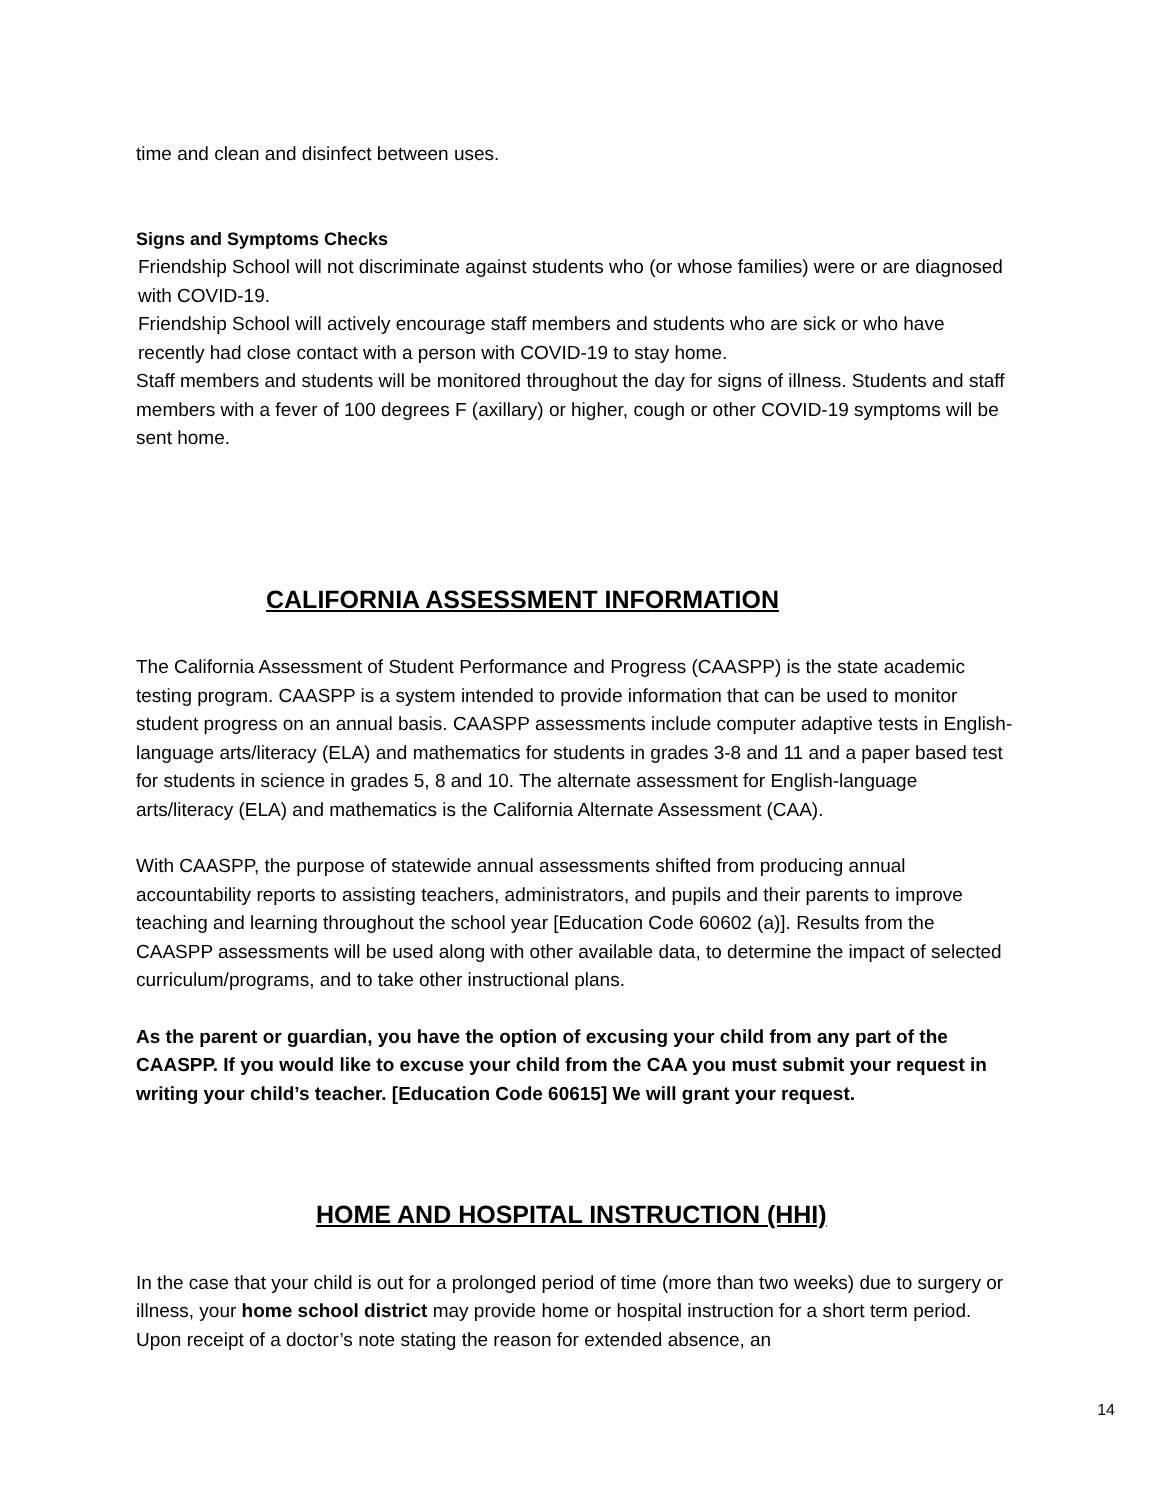time and clean and disinfect between uses.
Signs and Symptoms Checks
Friendship School will not discriminate against students who (or whose families) were or are diagnosed with COVID-19.
Friendship School will actively encourage staff members and students who are sick or who have recently had close contact with a person with COVID-19 to stay home.
Staff members and students will be monitored throughout the day for signs of illness. Students and staff members with a fever of 100 degrees F (axillary) or higher, cough or other COVID-19 symptoms will be sent home.
CALIFORNIA ASSESSMENT INFORMATION
The California Assessment of Student Performance and Progress (CAASPP) is the state academic testing program. CAASPP is a system intended to provide information that can be used to monitor student progress on an annual basis. CAASPP assessments include computer adaptive tests in English-language arts/literacy (ELA) and mathematics for students in grades 3-8 and 11 and a paper based test for students in science in grades 5, 8 and 10. The alternate assessment for English-language arts/literacy (ELA) and mathematics is the California Alternate Assessment (CAA).
With CAASPP, the purpose of statewide annual assessments shifted from producing annual accountability reports to assisting teachers, administrators, and pupils and their parents to improve teaching and learning throughout the school year [Education Code 60602 (a)]. Results from the CAASPP assessments will be used along with other available data, to determine the impact of selected curriculum/programs, and to take other instructional plans.
As the parent or guardian, you have the option of excusing your child from any part of the CAASPP. If you would like to excuse your child from the CAA you must submit your request in writing your child’s teacher. [Education Code 60615] We will grant your request.
HOME AND HOSPITAL INSTRUCTION (HHI)
In the case that your child is out for a prolonged period of time (more than two weeks) due to surgery or illness, your home school district may provide home or hospital instruction for a short term period. Upon receipt of a doctor’s note stating the reason for extended absence, an
14